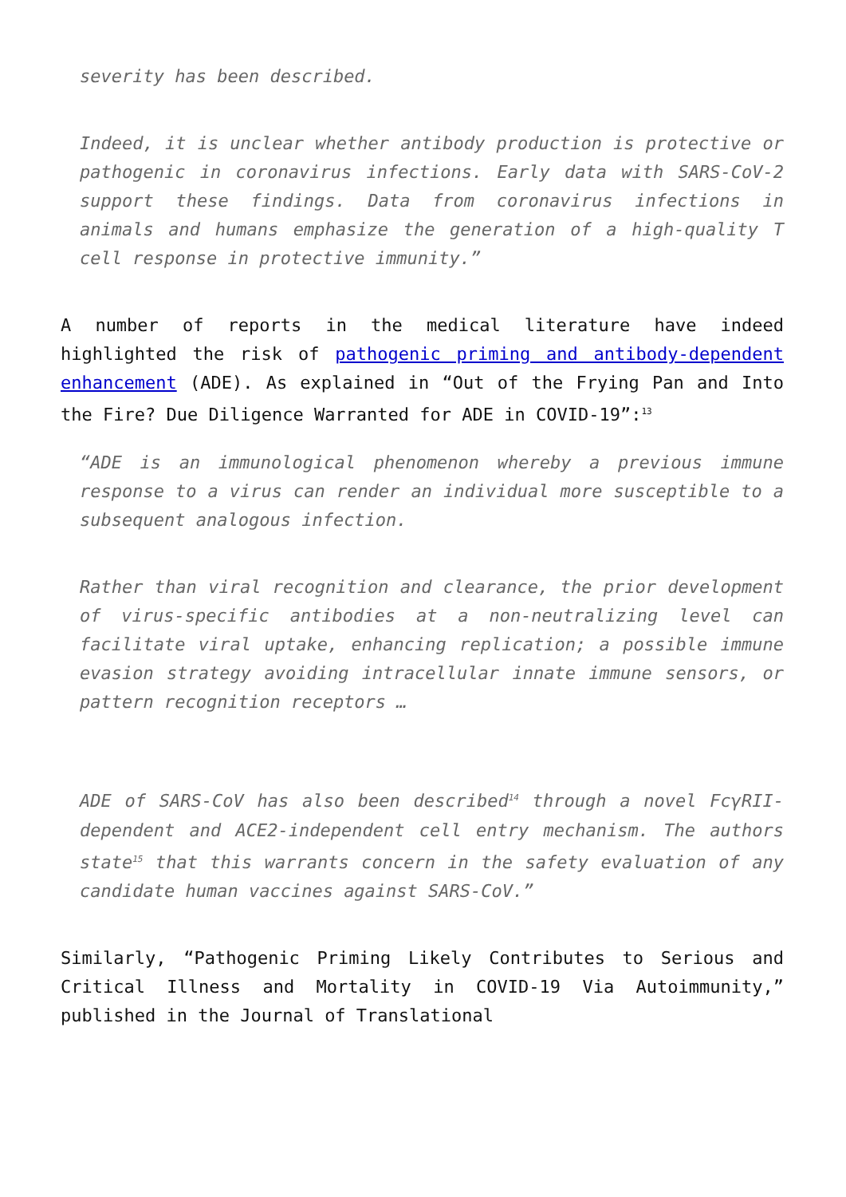severity has been described.
Indeed, it is unclear whether antibody production is protective or pathogenic in coronavirus infections. Early data with SARS-CoV-2 support these findings. Data from coronavirus infections in animals and humans emphasize the generation of a high-quality T cell response in protective immunity.”
A number of reports in the medical literature have indeed highlighted the risk of pathogenic priming and antibody-dependent enhancement (ADE). As explained in “Out of the Frying Pan and Into the Fire? Due Diligence Warranted for ADE in COVID-19”:<sup>13</sup>
“ADE is an immunological phenomenon whereby a previous immune response to a virus can render an individual more susceptible to a subsequent analogous infection.
Rather than viral recognition and clearance, the prior development of virus-specific antibodies at a non-neutralizing level can facilitate viral uptake, enhancing replication; a possible immune evasion strategy avoiding intracellular innate immune sensors, or pattern recognition receptors …
ADE of SARS-CoV has also been described<sup>14</sup> through a novel FcγRII-dependent and ACE2-independent cell entry mechanism. The authors state<sup>15</sup> that this warrants concern in the safety evaluation of any candidate human vaccines against SARS-CoV.”
Similarly, “Pathogenic Priming Likely Contributes to Serious and Critical Illness and Mortality in COVID-19 Via Autoimmunity,” published in the Journal of Translational